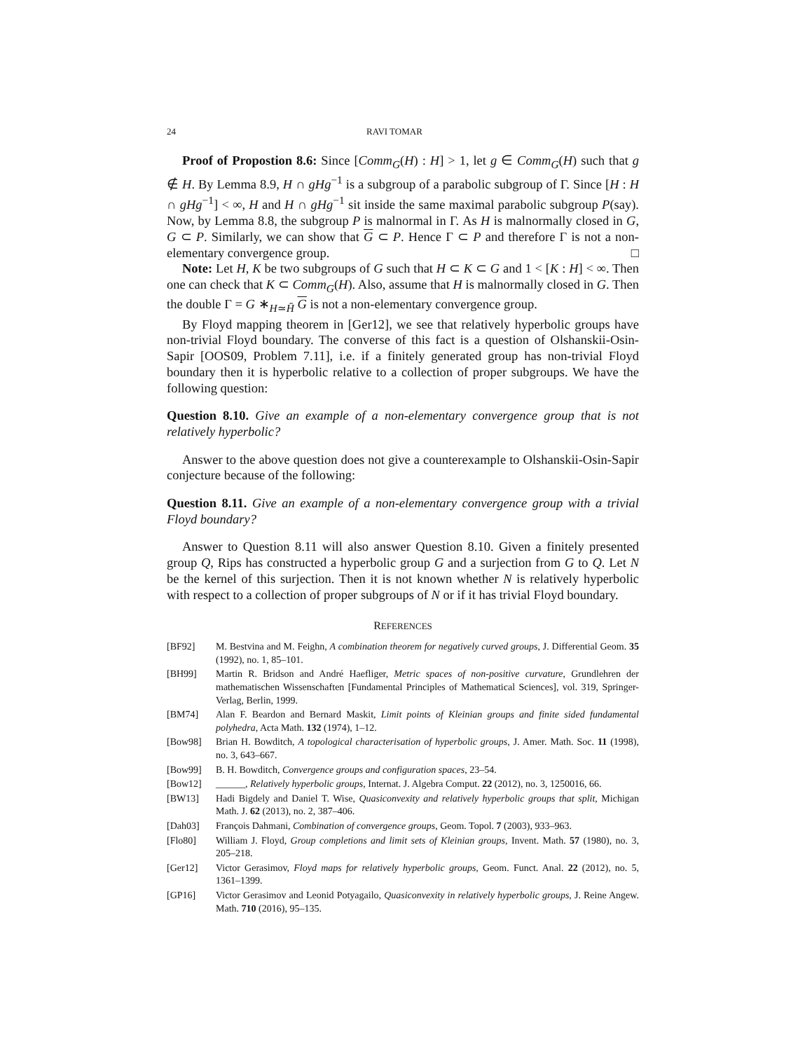24 RAVI TOMAR
Proof of Propostion 8.6: Since [Comm<sub>G</sub>(H) : H] > 1, let g ∈ Comm<sub>G</sub>(H) such that g ∉ H. By Lemma 8.9, H ∩ gHg<sup>−1</sup> is a subgroup of a parabolic subgroup of Γ. Since [H : H ∩ gHg<sup>−1</sup>] < ∞, H and H ∩ gHg<sup>−1</sup> sit inside the same maximal parabolic subgroup P(say). Now, by Lemma 8.8, the subgroup P is malnormal in Γ. As H is malnormally closed in G, G ⊂ P. Similarly, we can show that G ⊂ P. Hence Γ ⊂ P and therefore Γ is not a non-elementary convergence group. □
Note: Let H, K be two subgroups of G such that H ⊂ K ⊂ G and 1 < [K : H] < ∞. Then one can check that K ⊂ Comm<sub>G</sub>(H). Also, assume that H is malnormally closed in G. Then the double Γ = G ∗<sub>H≃H̄</sub> G is not a non-elementary convergence group.
By Floyd mapping theorem in [Ger12], we see that relatively hyperbolic groups have non-trivial Floyd boundary. The converse of this fact is a question of Olshanskii-Osin-Sapir [OOS09, Problem 7.11], i.e. if a finitely generated group has non-trivial Floyd boundary then it is hyperbolic relative to a collection of proper subgroups. We have the following question:
Question 8.10. Give an example of a non-elementary convergence group that is not relatively hyperbolic?
Answer to the above question does not give a counterexample to Olshanskii-Osin-Sapir conjecture because of the following:
Question 8.11. Give an example of a non-elementary convergence group with a trivial Floyd boundary?
Answer to Question 8.11 will also answer Question 8.10. Given a finitely presented group Q, Rips has constructed a hyperbolic group G and a surjection from G to Q. Let N be the kernel of this surjection. Then it is not known whether N is relatively hyperbolic with respect to a collection of proper subgroups of N or if it has trivial Floyd boundary.
REFERENCES
[BF92] M. Bestvina and M. Feighn, A combination theorem for negatively curved groups, J. Differential Geom. 35 (1992), no. 1, 85–101.
[BH99] Martin R. Bridson and André Haefliger, Metric spaces of non-positive curvature, Grundlehren der mathematischen Wissenschaften [Fundamental Principles of Mathematical Sciences], vol. 319, Springer-Verlag, Berlin, 1999.
[BM74] Alan F. Beardon and Bernard Maskit, Limit points of Kleinian groups and finite sided fundamental polyhedra, Acta Math. 132 (1974), 1–12.
[Bow98] Brian H. Bowditch, A topological characterisation of hyperbolic groups, J. Amer. Math. Soc. 11 (1998), no. 3, 643–667.
[Bow99] B. H. Bowditch, Convergence groups and configuration spaces, 23–54.
[Bow12] ______, Relatively hyperbolic groups, Internat. J. Algebra Comput. 22 (2012), no. 3, 1250016, 66.
[BW13] Hadi Bigdely and Daniel T. Wise, Quasiconvexity and relatively hyperbolic groups that split, Michigan Math. J. 62 (2013), no. 2, 387–406.
[Dah03] François Dahmani, Combination of convergence groups, Geom. Topol. 7 (2003), 933–963.
[Flo80] William J. Floyd, Group completions and limit sets of Kleinian groups, Invent. Math. 57 (1980), no. 3, 205–218.
[Ger12] Victor Gerasimov, Floyd maps for relatively hyperbolic groups, Geom. Funct. Anal. 22 (2012), no. 5, 1361–1399.
[GP16] Victor Gerasimov and Leonid Potyagailo, Quasiconvexity in relatively hyperbolic groups, J. Reine Angew. Math. 710 (2016), 95–135.